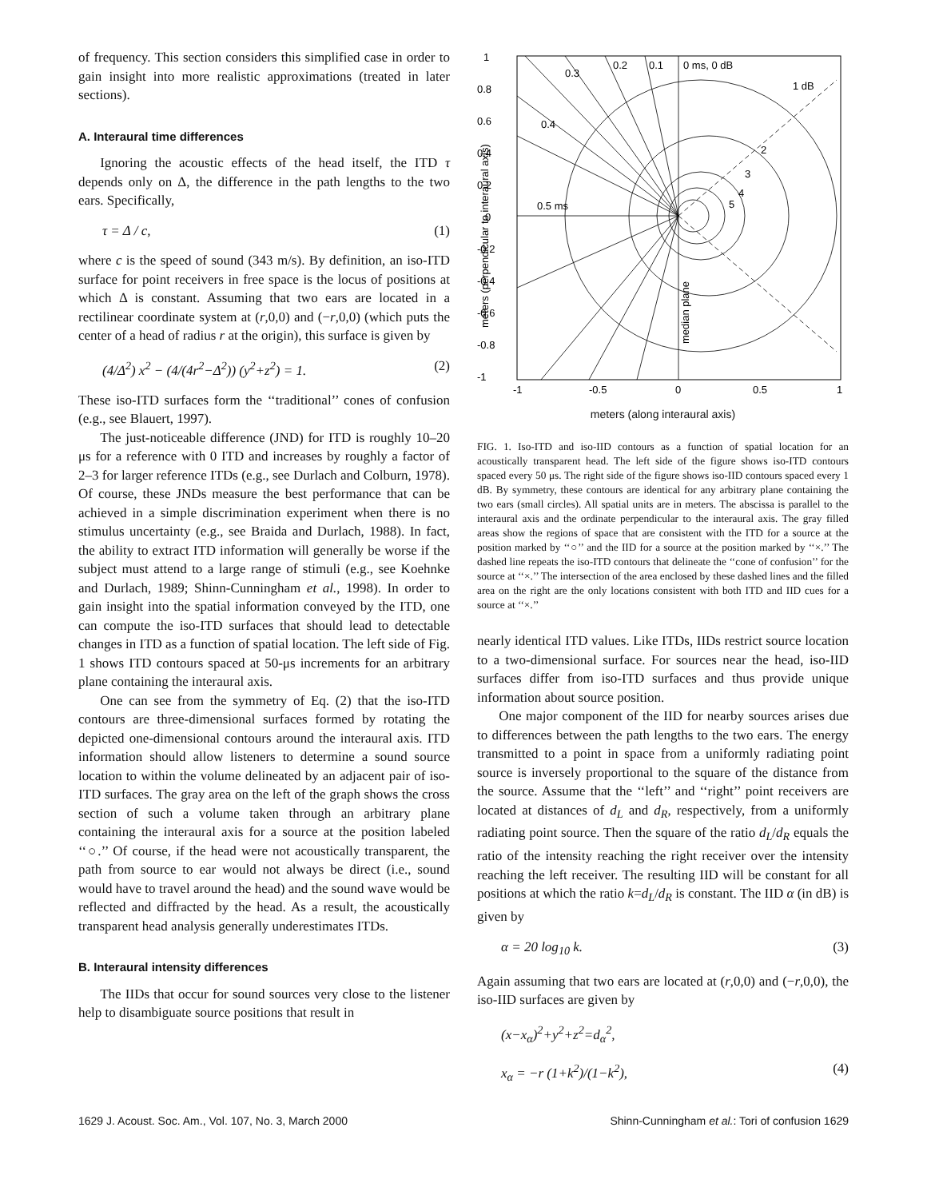of frequency. This section considers this simplified case in order to gain insight into more realistic approximations (treated in later sections).
A. Interaural time differences
Ignoring the acoustic effects of the head itself, the ITD τ depends only on Δ, the difference in the path lengths to the two ears. Specifically,
τ = Δ / c, (1)
where c is the speed of sound (343 m/s). By definition, an iso-ITD surface for point receivers in free space is the locus of positions at which Δ is constant. Assuming that two ears are located in a rectilinear coordinate system at (r,0,0) and (−r,0,0) (which puts the center of a head of radius r at the origin), this surface is given by
(4/Δ<sup>2</sup>) x<sup>2</sup> − (4/(4r<sup>2</sup>−Δ<sup>2</sup>)) (y<sup>2</sup>+z<sup>2</sup>) = 1. (2)
These iso-ITD surfaces form the ‘‘traditional’’ cones of confusion (e.g., see Blauert, 1997).
The just-noticeable difference (JND) for ITD is roughly 10–20 μs for a reference with 0 ITD and increases by roughly a factor of 2–3 for larger reference ITDs (e.g., see Durlach and Colburn, 1978). Of course, these JNDs measure the best performance that can be achieved in a simple discrimination experiment when there is no stimulus uncertainty (e.g., see Braida and Durlach, 1988). In fact, the ability to extract ITD information will generally be worse if the subject must attend to a large range of stimuli (e.g., see Koehnke and Durlach, 1989; Shinn-Cunningham et al., 1998). In order to gain insight into the spatial information conveyed by the ITD, one can compute the iso-ITD surfaces that should lead to detectable changes in ITD as a function of spatial location. The left side of Fig. 1 shows ITD contours spaced at 50-μs increments for an arbitrary plane containing the interaural axis.
One can see from the symmetry of Eq. (2) that the iso-ITD contours are three-dimensional surfaces formed by rotating the depicted one-dimensional contours around the interaural axis. ITD information should allow listeners to determine a sound source location to within the volume delineated by an adjacent pair of iso-ITD surfaces. The gray area on the left of the graph shows the cross section of such a volume taken through an arbitrary plane containing the interaural axis for a source at the position labeled ‘‘○.’’ Of course, if the head were not acoustically transparent, the path from source to ear would not always be direct (i.e., sound would have to travel around the head) and the sound wave would be reflected and diffracted by the head. As a result, the acoustically transparent head analysis generally underestimates ITDs.
B. Interaural intensity differences
The IIDs that occur for sound sources very close to the listener help to disambiguate source positions that result in
1
0.8
0.6
0.4
0.2
0
-0.2
-0.4
-0.6
-0.8
-1
-1
-0.5
0
0.5
1
0.3
0.2
0.1
0 ms, 0 dB
1 dB
0.4
0.5 ms
2
3
4
5
median plane
meters (perpendicular to interaural axis)
meters (along interaural axis)
FIG. 1. Iso-ITD and iso-IID contours as a function of spatial location for an acoustically transparent head. The left side of the figure shows iso-ITD contours spaced every 50 μs. The right side of the figure shows iso-IID contours spaced every 1 dB. By symmetry, these contours are identical for any arbitrary plane containing the two ears (small circles). All spatial units are in meters. The abscissa is parallel to the interaural axis and the ordinate perpendicular to the interaural axis. The gray filled areas show the regions of space that are consistent with the ITD for a source at the position marked by ‘‘○’’ and the IID for a source at the position marked by ‘‘×.’’ The dashed line repeats the iso-ITD contours that delineate the ‘‘cone of confusion’’ for the source at ‘‘×.’’ The intersection of the area enclosed by these dashed lines and the filled area on the right are the only locations consistent with both ITD and IID cues for a source at ‘‘×.’’
nearly identical ITD values. Like ITDs, IIDs restrict source location to a two-dimensional surface. For sources near the head, iso-IID surfaces differ from iso-ITD surfaces and thus provide unique information about source position.
One major component of the IID for nearby sources arises due to differences between the path lengths to the two ears. The energy transmitted to a point in space from a uniformly radiating point source is inversely proportional to the square of the distance from the source. Assume that the ‘‘left’’ and ‘‘right’’ point receivers are located at distances of d<sub>L</sub> and d<sub>R</sub>, respectively, from a uniformly radiating point source. Then the square of the ratio d<sub>L</sub>/d<sub>R</sub> equals the ratio of the intensity reaching the right receiver over the intensity reaching the left receiver. The resulting IID will be constant for all positions at which the ratio k=d<sub>L</sub>/d<sub>R</sub> is constant. The IID α (in dB) is given by
α = 20 log<sub>10</sub> k. (3)
Again assuming that two ears are located at (r,0,0) and (−r,0,0), the iso-IID surfaces are given by
(x−x<sub>α</sub>)<sup>2</sup>+y<sup>2</sup>+z<sup>2</sup>=d<sub>α</sub><sup>2</sup>,
x<sub>α</sub> = −r (1+k<sup>2</sup>)/(1−k<sup>2</sup>), (4)
1629 J. Acoust. Soc. Am., Vol. 107, No. 3, March 2000 Shinn-Cunningham et al.: Tori of confusion 1629